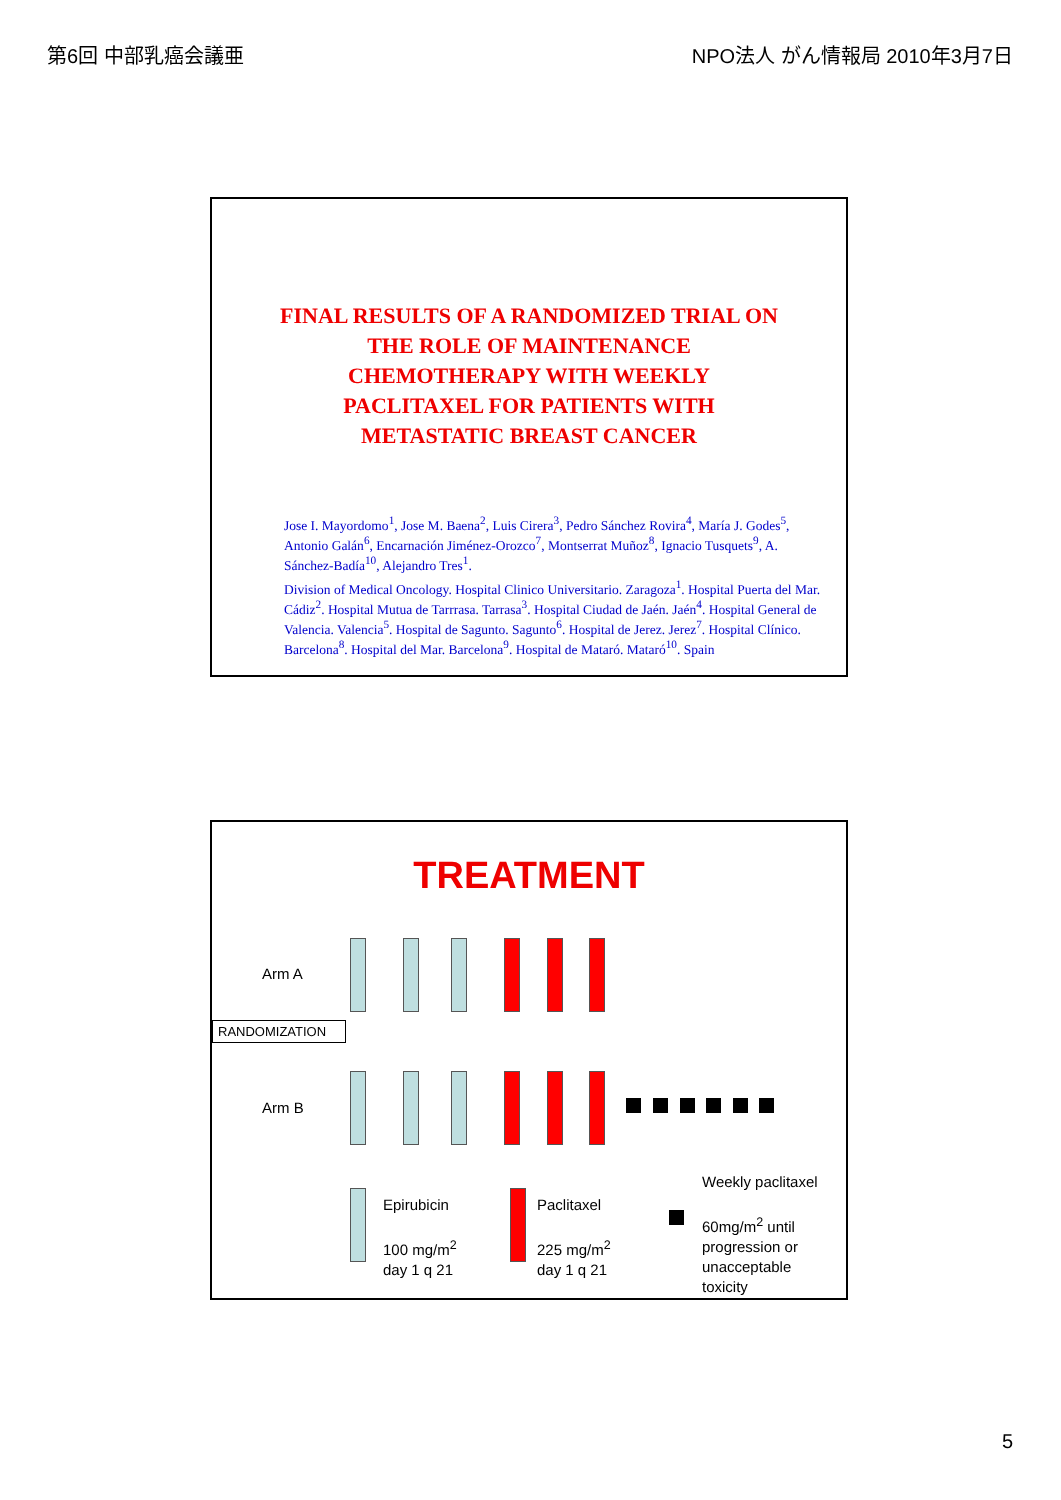第6回 中部乳癌会議亜 NPO法人 がん情報局 2010年3月7日
FINAL RESULTS OF A RANDOMIZED TRIAL ON
THE ROLE OF MAINTENANCE
CHEMOTHERAPY WITH WEEKLY
PACLITAXEL FOR PATIENTS WITH
METASTATIC BREAST CANCER
Jose I. Mayordomo<sup>1</sup>, Jose M. Baena<sup>2</sup>, Luis Cirera<sup>3</sup>, Pedro Sánchez Rovira<sup>4</sup>, María J. Godes<sup>5</sup>, Antonio Galán<sup>6</sup>, Encarnación Jiménez-Orozco<sup>7</sup>, Montserrat Muñoz<sup>8</sup>, Ignacio Tusquets<sup>9</sup>, A. Sánchez-Badía<sup>10</sup>, Alejandro Tres<sup>1</sup>.
Division of Medical Oncology. Hospital Clinico Universitario. Zaragoza<sup>1</sup>. Hospital Puerta del Mar. Cádiz<sup>2</sup>. Hospital Mutua de Tarrrasa. Tarrasa<sup>3</sup>. Hospital Ciudad de Jaén. Jaén<sup>4</sup>. Hospital General de Valencia. Valencia<sup>5</sup>. Hospital de Sagunto. Sagunto<sup>6</sup>. Hospital de Jerez. Jerez<sup>7</sup>. Hospital Clínico. Barcelona<sup>8</sup>. Hospital del Mar. Barcelona<sup>9</sup>. Hospital de Mataró. Mataró<sup>10</sup>. Spain
TREATMENT
Arm A
RANDOMIZATION
Arm B
Epirubicin
100 mg/m<sup>2</sup>
day 1 q 21
Paclitaxel
225 mg/m<sup>2</sup>
day 1 q 21
Weekly paclitaxel
60mg/m<sup>2</sup> until
progression or
unacceptable
toxicity
5